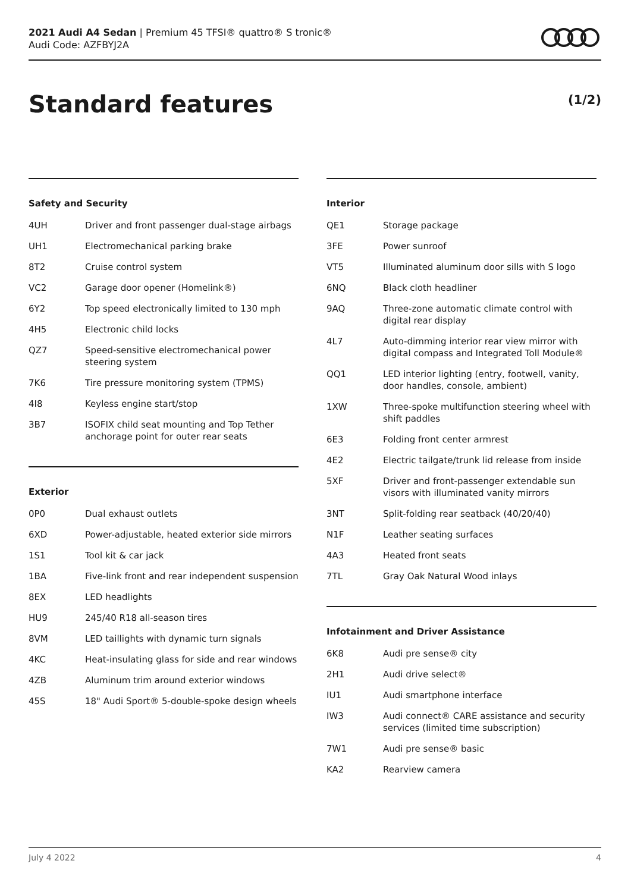2021 Audi A4 Sedan | Premium 45 TFSI® quattro® S tronic®
Audi Code: AZFBYJ2A
Standard features (1/2)
Safety and Security
| 4UH | Driver and front passenger dual-stage airbags |
| UH1 | Electromechanical parking brake |
| 8T2 | Cruise control system |
| VC2 | Garage door opener (Homelink®) |
| 6Y2 | Top speed electronically limited to 130 mph |
| 4H5 | Electronic child locks |
| QZ7 | Speed-sensitive electromechanical power steering system |
| 7K6 | Tire pressure monitoring system (TPMS) |
| 4I8 | Keyless engine start/stop |
| 3B7 | ISOFIX child seat mounting and Top Tether anchorage point for outer rear seats |
Exterior
| 0P0 | Dual exhaust outlets |
| 6XD | Power-adjustable, heated exterior side mirrors |
| 1S1 | Tool kit & car jack |
| 1BA | Five-link front and rear independent suspension |
| 8EX | LED headlights |
| HU9 | 245/40 R18 all-season tires |
| 8VM | LED taillights with dynamic turn signals |
| 4KC | Heat-insulating glass for side and rear windows |
| 4ZB | Aluminum trim around exterior windows |
| 45S | 18" Audi Sport® 5-double-spoke design wheels |
Interior
| QE1 | Storage package |
| 3FE | Power sunroof |
| VT5 | Illuminated aluminum door sills with S logo |
| 6NQ | Black cloth headliner |
| 9AQ | Three-zone automatic climate control with digital rear display |
| 4L7 | Auto-dimming interior rear view mirror with digital compass and Integrated Toll Module® |
| QQ1 | LED interior lighting (entry, footwell, vanity, door handles, console, ambient) |
| 1XW | Three-spoke multifunction steering wheel with shift paddles |
| 6E3 | Folding front center armrest |
| 4E2 | Electric tailgate/trunk lid release from inside |
| 5XF | Driver and front-passenger extendable sun visors with illuminated vanity mirrors |
| 3NT | Split-folding rear seatback (40/20/40) |
| N1F | Leather seating surfaces |
| 4A3 | Heated front seats |
| 7TL | Gray Oak Natural Wood inlays |
Infotainment and Driver Assistance
| 6K8 | Audi pre sense® city |
| 2H1 | Audi drive select® |
| IU1 | Audi smartphone interface |
| IW3 | Audi connect® CARE assistance and security services (limited time subscription) |
| 7W1 | Audi pre sense® basic |
| KA2 | Rearview camera |
July 4 2022 4